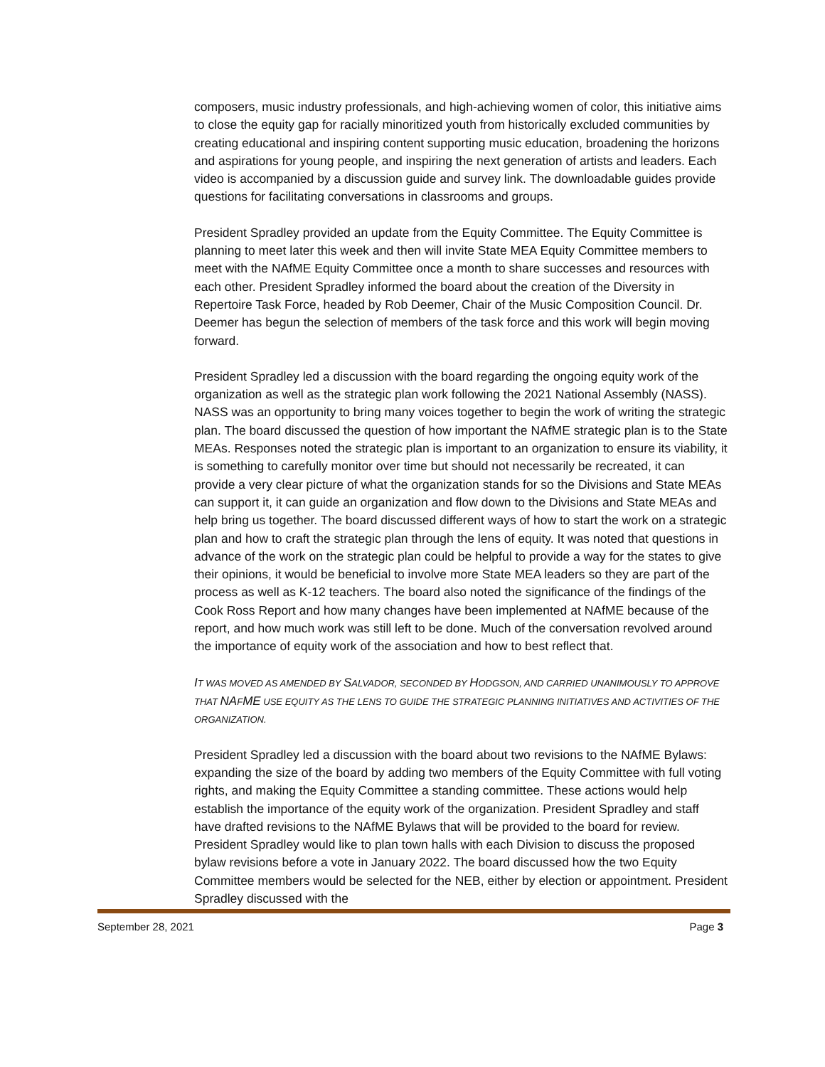composers, music industry professionals, and high-achieving women of color, this initiative aims to close the equity gap for racially minoritized youth from historically excluded communities by creating educational and inspiring content supporting music education, broadening the horizons and aspirations for young people, and inspiring the next generation of artists and leaders. Each video is accompanied by a discussion guide and survey link. The downloadable guides provide questions for facilitating conversations in classrooms and groups.
President Spradley provided an update from the Equity Committee. The Equity Committee is planning to meet later this week and then will invite State MEA Equity Committee members to meet with the NAfME Equity Committee once a month to share successes and resources with each other. President Spradley informed the board about the creation of the Diversity in Repertoire Task Force, headed by Rob Deemer, Chair of the Music Composition Council. Dr. Deemer has begun the selection of members of the task force and this work will begin moving forward.
President Spradley led a discussion with the board regarding the ongoing equity work of the organization as well as the strategic plan work following the 2021 National Assembly (NASS). NASS was an opportunity to bring many voices together to begin the work of writing the strategic plan. The board discussed the question of how important the NAfME strategic plan is to the State MEAs. Responses noted the strategic plan is important to an organization to ensure its viability, it is something to carefully monitor over time but should not necessarily be recreated, it can provide a very clear picture of what the organization stands for so the Divisions and State MEAs can support it, it can guide an organization and flow down to the Divisions and State MEAs and help bring us together. The board discussed different ways of how to start the work on a strategic plan and how to craft the strategic plan through the lens of equity. It was noted that questions in advance of the work on the strategic plan could be helpful to provide a way for the states to give their opinions, it would be beneficial to involve more State MEA leaders so they are part of the process as well as K-12 teachers. The board also noted the significance of the findings of the Cook Ross Report and how many changes have been implemented at NAfME because of the report, and how much work was still left to be done. Much of the conversation revolved around the importance of equity work of the association and how to best reflect that.
IT WAS MOVED AS AMENDED BY SALVADOR, SECONDED BY HODGSON, AND CARRIED UNANIMOUSLY TO APPROVE THAT NAFME USE EQUITY AS THE LENS TO GUIDE THE STRATEGIC PLANNING INITIATIVES AND ACTIVITIES OF THE ORGANIZATION.
President Spradley led a discussion with the board about two revisions to the NAfME Bylaws: expanding the size of the board by adding two members of the Equity Committee with full voting rights, and making the Equity Committee a standing committee. These actions would help establish the importance of the equity work of the organization. President Spradley and staff have drafted revisions to the NAfME Bylaws that will be provided to the board for review. President Spradley would like to plan town halls with each Division to discuss the proposed bylaw revisions before a vote in January 2022. The board discussed how the two Equity Committee members would be selected for the NEB, either by election or appointment. President Spradley discussed with the
September 28, 2021 Page 3